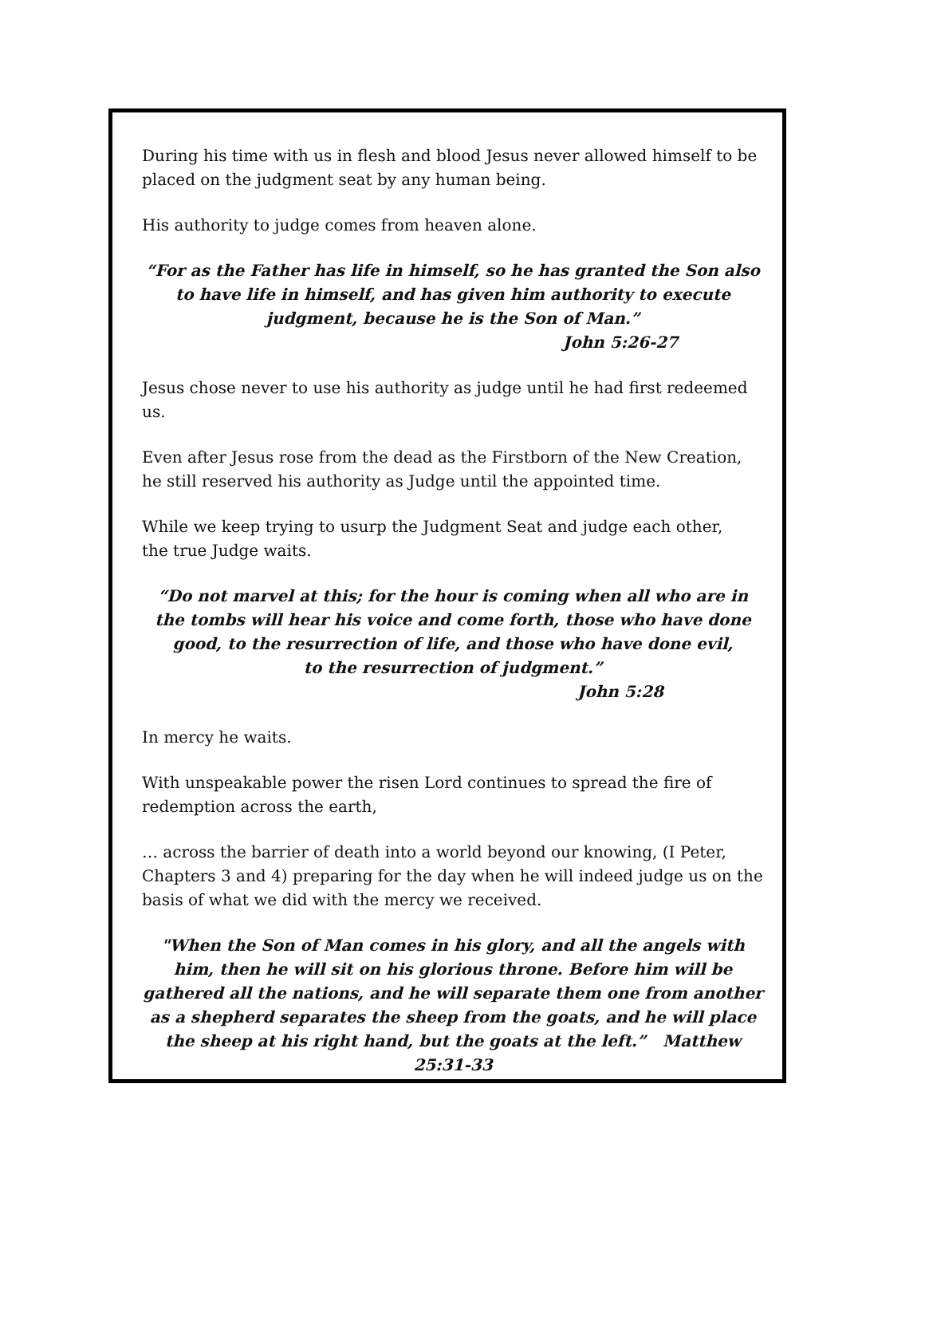During his time with us in flesh and blood Jesus never allowed himself to be placed on the judgment seat by any human being.
His authority to judge comes from heaven alone.
“For as the Father has life in himself, so he has granted the Son also to have life in himself, and has given him authority to execute judgment, because he is the Son of Man.”
John 5:26-27
Jesus chose never to use his authority as judge until he had first redeemed us.
Even after Jesus rose from the dead as the Firstborn of the New Creation, he still reserved his authority as Judge until the appointed time.
While we keep trying to usurp the Judgment Seat and judge each other,
the true Judge waits.
“Do not marvel at this; for the hour is coming when all who are in the tombs will hear his voice and come forth, those who have done good, to the resurrection of life, and those who have done evil,
to the resurrection of judgment.”
John 5:28
In mercy he waits.
With unspeakable power the risen Lord continues to spread the fire of redemption across the earth,
… across the barrier of death into a world beyond our knowing, (I Peter, Chapters 3 and 4) preparing for the day when he will indeed judge us on the basis of what we did with the mercy we received.
"When the Son of Man comes in his glory, and all the angels with him, then he will sit on his glorious throne. Before him will be gathered all the nations, and he will separate them one from another as a shepherd separates the sheep from the goats, and he will place the sheep at his right hand, but the goats at the left.” Matthew 25:31-33